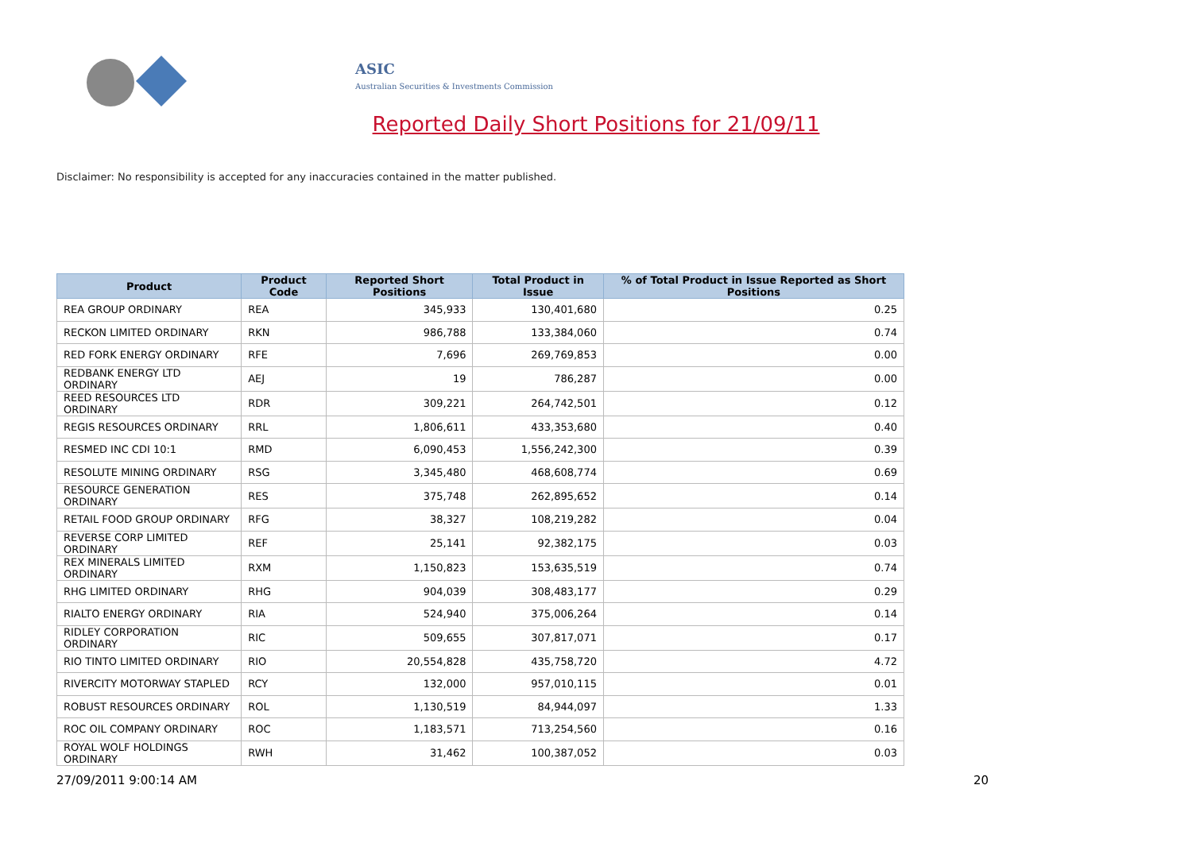ASIC
Australian Securities & Investments Commission
Reported Daily Short Positions for 21/09/11
Disclaimer: No responsibility is accepted for any inaccuracies contained in the matter published.
| Product | Product Code | Reported Short Positions | Total Product in Issue | % of Total Product in Issue Reported as Short Positions |
| --- | --- | --- | --- | --- |
| REA GROUP ORDINARY | REA | 345,933 | 130,401,680 | 0.25 |
| RECKON LIMITED ORDINARY | RKN | 986,788 | 133,384,060 | 0.74 |
| RED FORK ENERGY ORDINARY | RFE | 7,696 | 269,769,853 | 0.00 |
| REDBANK ENERGY LTD ORDINARY | AEJ | 19 | 786,287 | 0.00 |
| REED RESOURCES LTD ORDINARY | RDR | 309,221 | 264,742,501 | 0.12 |
| REGIS RESOURCES ORDINARY | RRL | 1,806,611 | 433,353,680 | 0.40 |
| RESMED INC CDI 10:1 | RMD | 6,090,453 | 1,556,242,300 | 0.39 |
| RESOLUTE MINING ORDINARY | RSG | 3,345,480 | 468,608,774 | 0.69 |
| RESOURCE GENERATION ORDINARY | RES | 375,748 | 262,895,652 | 0.14 |
| RETAIL FOOD GROUP ORDINARY | RFG | 38,327 | 108,219,282 | 0.04 |
| REVERSE CORP LIMITED ORDINARY | REF | 25,141 | 92,382,175 | 0.03 |
| REX MINERALS LIMITED ORDINARY | RXM | 1,150,823 | 153,635,519 | 0.74 |
| RHG LIMITED ORDINARY | RHG | 904,039 | 308,483,177 | 0.29 |
| RIALTO ENERGY ORDINARY | RIA | 524,940 | 375,006,264 | 0.14 |
| RIDLEY CORPORATION ORDINARY | RIC | 509,655 | 307,817,071 | 0.17 |
| RIO TINTO LIMITED ORDINARY | RIO | 20,554,828 | 435,758,720 | 4.72 |
| RIVERCITY MOTORWAY STAPLED | RCY | 132,000 | 957,010,115 | 0.01 |
| ROBUST RESOURCES ORDINARY | ROL | 1,130,519 | 84,944,097 | 1.33 |
| ROC OIL COMPANY ORDINARY | ROC | 1,183,571 | 713,254,560 | 0.16 |
| ROYAL WOLF HOLDINGS ORDINARY | RWH | 31,462 | 100,387,052 | 0.03 |
27/09/2011 9:00:14 AM 20